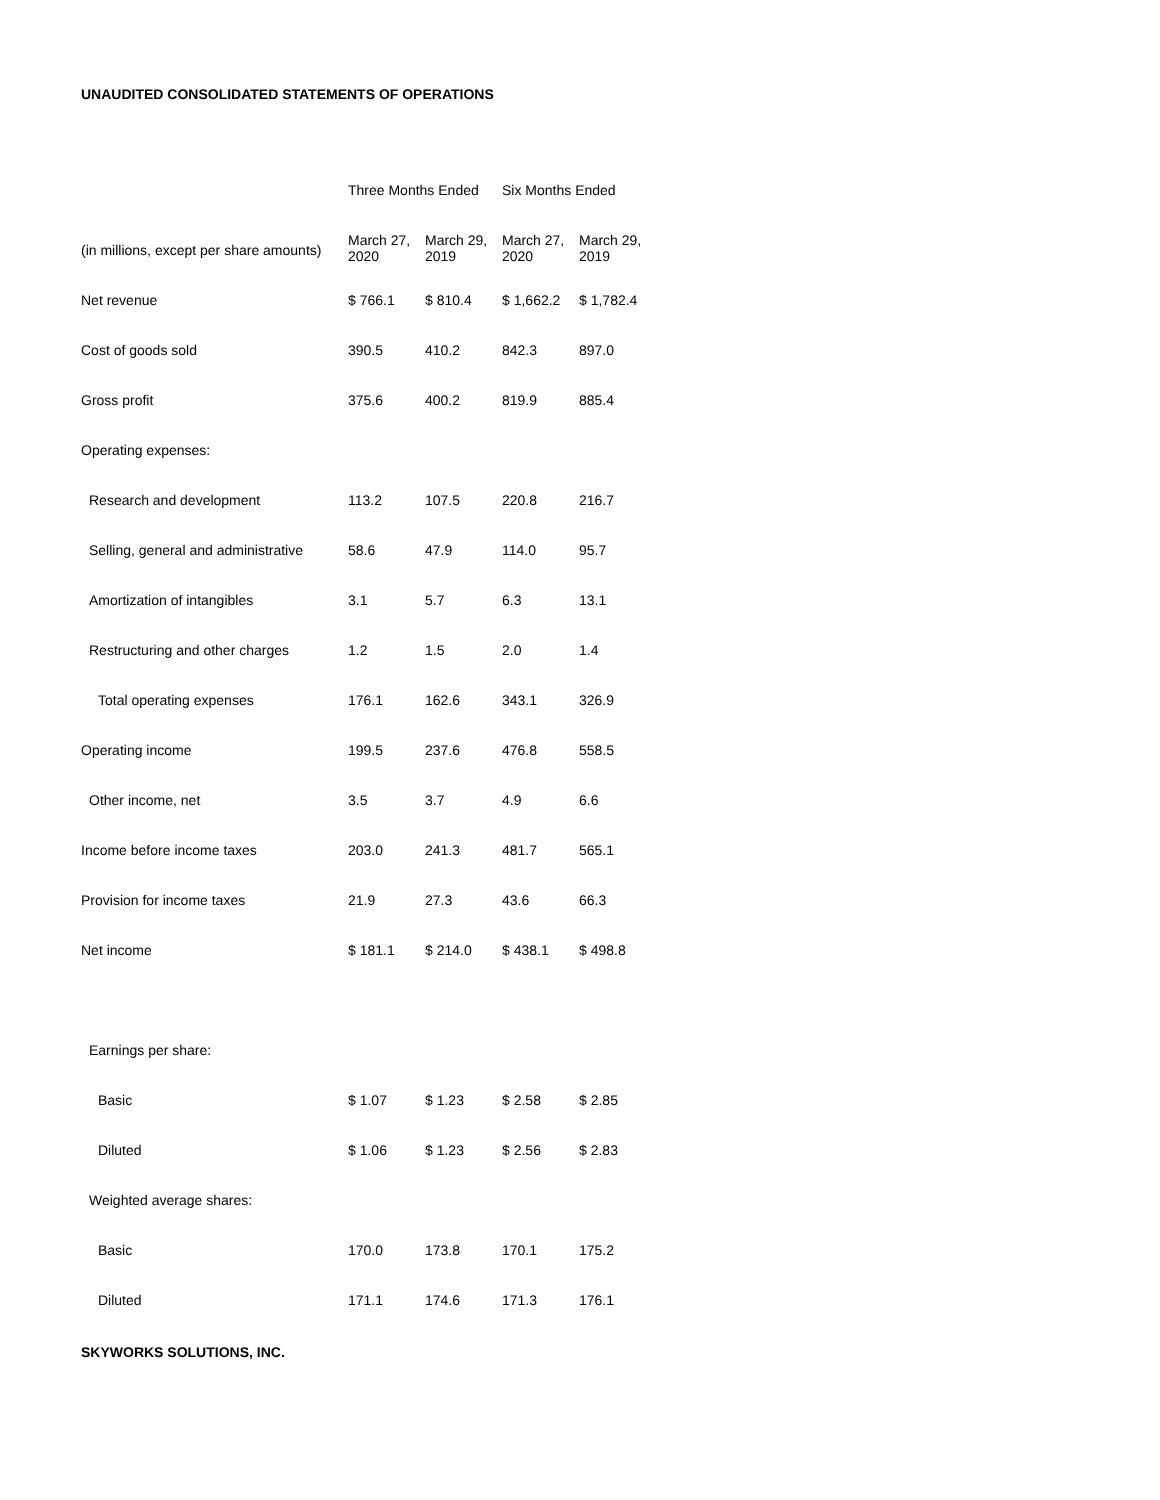UNAUDITED CONSOLIDATED STATEMENTS OF OPERATIONS
| | Three Months Ended | | Six Months Ended | |
| --- | --- | --- | --- | --- |
| (in millions, except per share amounts) | March 27, 2020 | March 29, 2019 | March 27, 2020 | March 29, 2019 |
| Net revenue | $ 766.1 | $ 810.4 | $ 1,662.2 | $ 1,782.4 |
| Cost of goods sold | 390.5 | 410.2 | 842.3 | 897.0 |
| Gross profit | 375.6 | 400.2 | 819.9 | 885.4 |
| Operating expenses: | | | | |
| Research and development | 113.2 | 107.5 | 220.8 | 216.7 |
| Selling, general and administrative | 58.6 | 47.9 | 114.0 | 95.7 |
| Amortization of intangibles | 3.1 | 5.7 | 6.3 | 13.1 |
| Restructuring and other charges | 1.2 | 1.5 | 2.0 | 1.4 |
| Total operating expenses | 176.1 | 162.6 | 343.1 | 326.9 |
| Operating income | 199.5 | 237.6 | 476.8 | 558.5 |
| Other income, net | 3.5 | 3.7 | 4.9 | 6.6 |
| Income before income taxes | 203.0 | 241.3 | 481.7 | 565.1 |
| Provision for income taxes | 21.9 | 27.3 | 43.6 | 66.3 |
| Net income | $ 181.1 | $ 214.0 | $ 438.1 | $ 498.8 |
| Earnings per share: | | | | |
| Basic | $ 1.07 | $ 1.23 | $ 2.58 | $ 2.85 |
| Diluted | $ 1.06 | $ 1.23 | $ 2.56 | $ 2.83 |
| Weighted average shares: | | | | |
| Basic | 170.0 | 173.8 | 170.1 | 175.2 |
| Diluted | 171.1 | 174.6 | 171.3 | 176.1 |
SKYWORKS SOLUTIONS, INC.